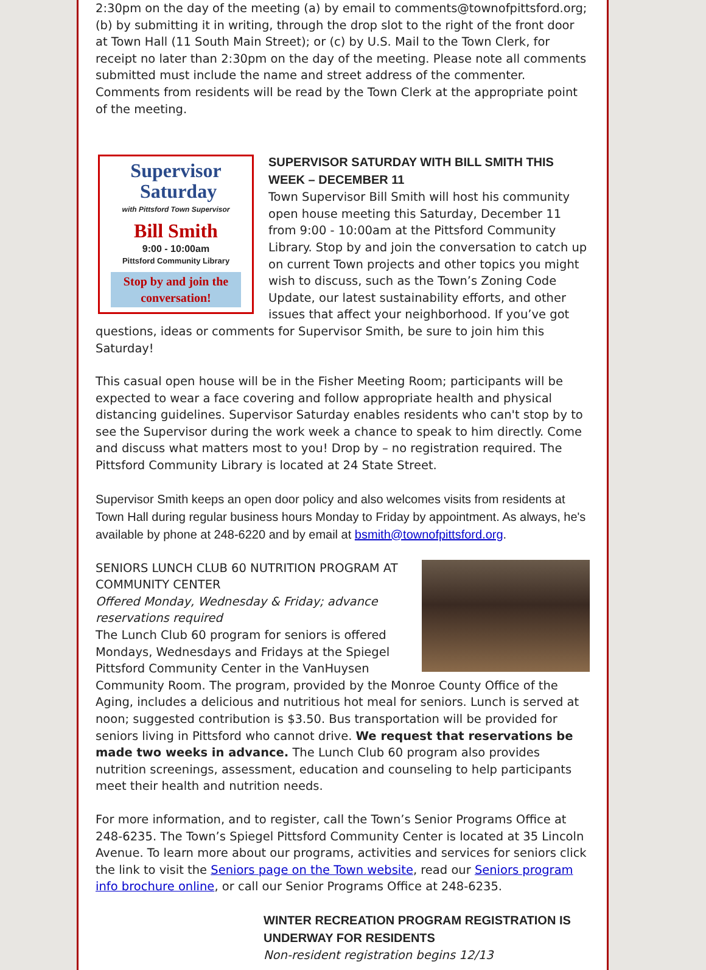2:30pm on the day of the meeting (a) by email to comments@townofpittsford.org; (b) by submitting it in writing, through the drop slot to the right of the front door at Town Hall (11 South Main Street); or (c) by U.S. Mail to the Town Clerk, for receipt no later than 2:30pm on the day of the meeting. Please note all comments submitted must include the name and street address of the commenter. Comments from residents will be read by the Town Clerk at the appropriate point of the meeting.
Supervisor
Saturday
with Pittsford Town Supervisor
Bill Smith
9:00 - 10:00am
Pittsford Community Library
Stop by and join the conversation!
SUPERVISOR SATURDAY WITH BILL SMITH THIS WEEK – DECEMBER 11
Town Supervisor Bill Smith will host his community open house meeting this Saturday, December 11 from 9:00 - 10:00am at the Pittsford Community Library. Stop by and join the conversation to catch up on current Town projects and other topics you might wish to discuss, such as the Town’s Zoning Code Update, our latest sustainability efforts, and other issues that affect your neighborhood. If you’ve got questions, ideas or comments for Supervisor Smith, be sure to join him this Saturday!
This casual open house will be in the Fisher Meeting Room; participants will be expected to wear a face covering and follow appropriate health and physical distancing guidelines. Supervisor Saturday enables residents who can't stop by to see the Supervisor during the work week a chance to speak to him directly. Come and discuss what matters most to you! Drop by – no registration required. The Pittsford Community Library is located at 24 State Street.
Supervisor Smith keeps an open door policy and also welcomes visits from residents at Town Hall during regular business hours Monday to Friday by appointment. As always, he's available by phone at 248-6220 and by email at bsmith@townofpittsford.org.
SENIORS LUNCH CLUB 60 NUTRITION PROGRAM AT COMMUNITY CENTER
Offered Monday, Wednesday & Friday; advance reservations required
The Lunch Club 60 program for seniors is offered Mondays, Wednesdays and Fridays at the Spiegel Pittsford Community Center in the VanHuysen Community Room. The program, provided by the Monroe County Office of the Aging, includes a delicious and nutritious hot meal for seniors. Lunch is served at noon; suggested contribution is $3.50. Bus transportation will be provided for seniors living in Pittsford who cannot drive. We request that reservations be made two weeks in advance. The Lunch Club 60 program also provides nutrition screenings, assessment, education and counseling to help participants meet their health and nutrition needs.
For more information, and to register, call the Town’s Senior Programs Office at 248-6235. The Town’s Spiegel Pittsford Community Center is located at 35 Lincoln Avenue. To learn more about our programs, activities and services for seniors click the link to visit the Seniors page on the Town website, read our Seniors program info brochure online, or call our Senior Programs Office at 248-6235.
WINTER RECREATION PROGRAM REGISTRATION IS UNDERWAY FOR RESIDENTS
Non-resident registration begins 12/13